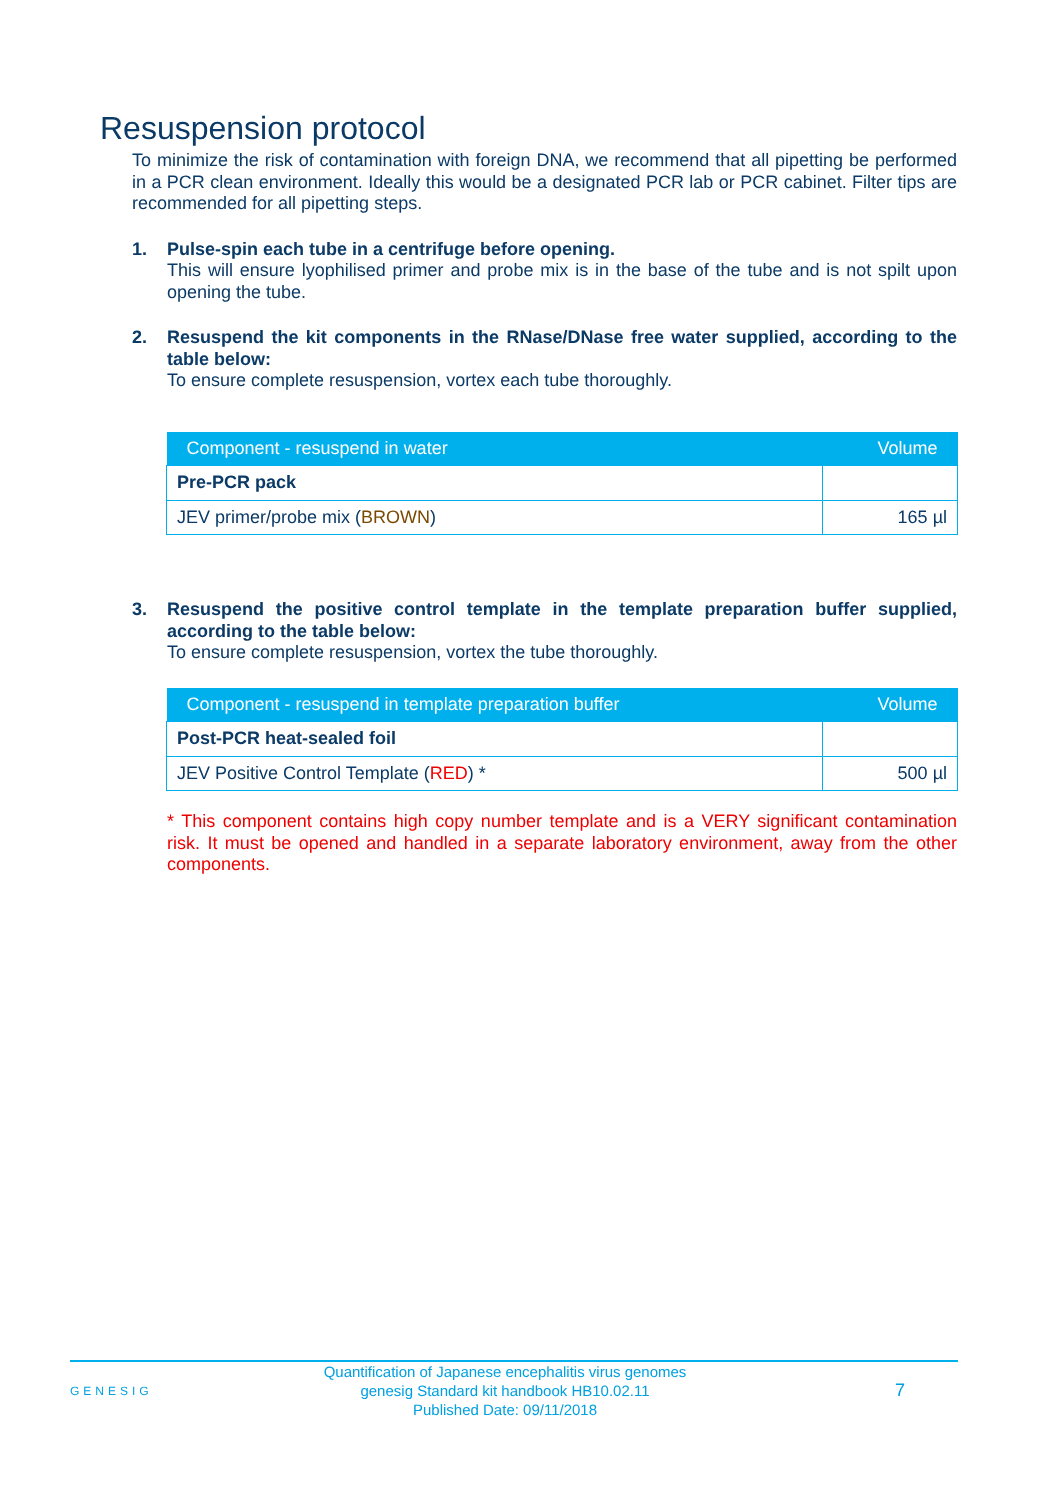Resuspension protocol
To minimize the risk of contamination with foreign DNA, we recommend that all pipetting be performed in a PCR clean environment. Ideally this would be a designated PCR lab or PCR cabinet. Filter tips are recommended for all pipetting steps.
1. Pulse-spin each tube in a centrifuge before opening.
This will ensure lyophilised primer and probe mix is in the base of the tube and is not spilt upon opening the tube.
2. Resuspend the kit components in the RNase/DNase free water supplied, according to the table below:
To ensure complete resuspension, vortex each tube thoroughly.
| Component - resuspend in water | Volume |
| --- | --- |
| Pre-PCR pack | |
| JEV primer/probe mix ( BROWN ) | 165 µl |
3. Resuspend the positive control template in the template preparation buffer supplied, according to the table below:
To ensure complete resuspension, vortex the tube thoroughly.
| Component - resuspend in template preparation buffer | Volume |
| --- | --- |
| Post-PCR heat-sealed foil | |
| JEV Positive Control Template ( RED ) * | 500 µl |
* This component contains high copy number template and is a VERY significant contamination risk. It must be opened and handled in a separate laboratory environment, away from the other components.
GENESIG
Quantification of Japanese encephalitis virus genomes
genesig Standard kit handbook HB10.02.11
Published Date: 09/11/2018
7